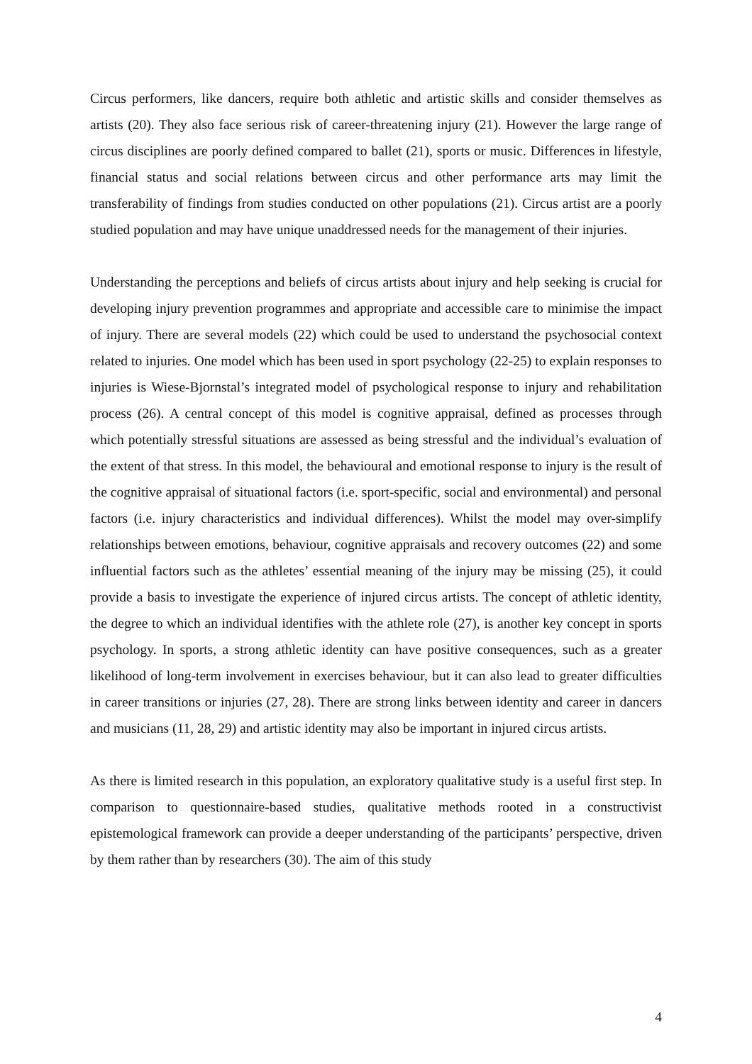Circus performers, like dancers, require both athletic and artistic skills and consider themselves as artists (20). They also face serious risk of career-threatening injury (21). However the large range of circus disciplines are poorly defined compared to ballet (21), sports or music. Differences in lifestyle, financial status and social relations between circus and other performance arts may limit the transferability of findings from studies conducted on other populations (21). Circus artist are a poorly studied population and may have unique unaddressed needs for the management of their injuries.
Understanding the perceptions and beliefs of circus artists about injury and help seeking is crucial for developing injury prevention programmes and appropriate and accessible care to minimise the impact of injury. There are several models (22) which could be used to understand the psychosocial context related to injuries. One model which has been used in sport psychology (22-25) to explain responses to injuries is Wiese-Bjornstal’s integrated model of psychological response to injury and rehabilitation process (26). A central concept of this model is cognitive appraisal, defined as processes through which potentially stressful situations are assessed as being stressful and the individual’s evaluation of the extent of that stress. In this model, the behavioural and emotional response to injury is the result of the cognitive appraisal of situational factors (i.e. sport-specific, social and environmental) and personal factors (i.e. injury characteristics and individual differences). Whilst the model may over-simplify relationships between emotions, behaviour, cognitive appraisals and recovery outcomes (22) and some influential factors such as the athletes’ essential meaning of the injury may be missing (25), it could provide a basis to investigate the experience of injured circus artists. The concept of athletic identity, the degree to which an individual identifies with the athlete role (27), is another key concept in sports psychology. In sports, a strong athletic identity can have positive consequences, such as a greater likelihood of long-term involvement in exercises behaviour, but it can also lead to greater difficulties in career transitions or injuries (27, 28). There are strong links between identity and career in dancers and musicians (11, 28, 29) and artistic identity may also be important in injured circus artists.
As there is limited research in this population, an exploratory qualitative study is a useful first step. In comparison to questionnaire-based studies, qualitative methods rooted in a constructivist epistemological framework can provide a deeper understanding of the participants’ perspective, driven by them rather than by researchers (30). The aim of this study
4